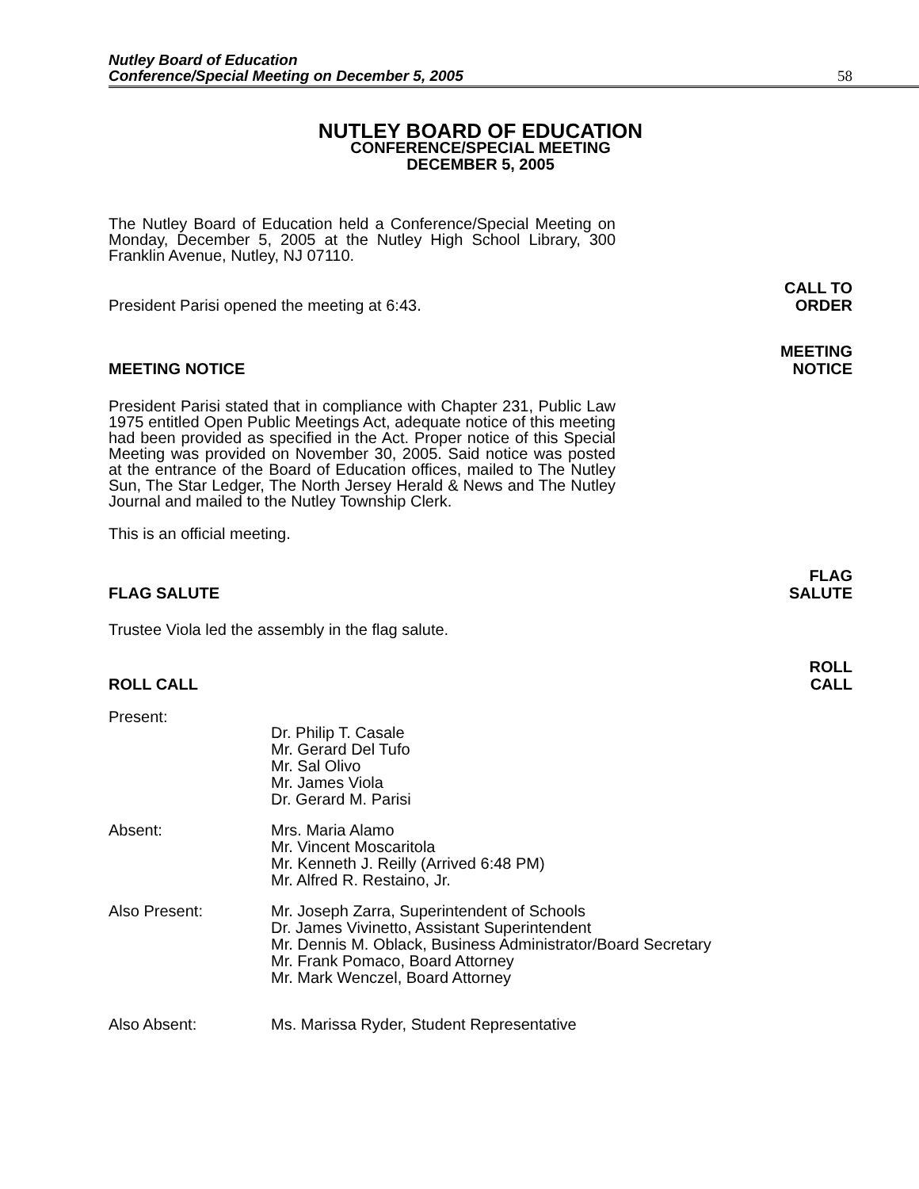Nutley Board of Education
Conference/Special Meeting on December 5, 2005
58
NUTLEY BOARD OF EDUCATION
CONFERENCE/SPECIAL MEETING
DECEMBER 5, 2005
The Nutley Board of Education held a Conference/Special Meeting on Monday, December 5, 2005 at the Nutley High School Library, 300 Franklin Avenue, Nutley, NJ 07110.
President Parisi opened the meeting at 6:43. CALL TO
ORDER
MEETING NOTICE MEETING
NOTICE
President Parisi stated that in compliance with Chapter 231, Public Law 1975 entitled Open Public Meetings Act, adequate notice of this meeting had been provided as specified in the Act. Proper notice of this Special Meeting was provided on November 30, 2005. Said notice was posted at the entrance of the Board of Education offices, mailed to The Nutley Sun, The Star Ledger, The North Jersey Herald & News and The Nutley Journal and mailed to the Nutley Township Clerk.
This is an official meeting.
FLAG SALUTE FLAG
SALUTE
Trustee Viola led the assembly in the flag salute.
ROLL CALL ROLL
CALL
Present:
Dr. Philip T. Casale
Mr. Gerard Del Tufo
Mr. Sal Olivo
Mr. James Viola
Dr. Gerard M. Parisi
Absent:
Mrs. Maria Alamo
Mr. Vincent Moscaritola
Mr. Kenneth J. Reilly (Arrived 6:48 PM)
Mr. Alfred R. Restaino, Jr.
Also Present:
Mr. Joseph Zarra, Superintendent of Schools
Dr. James Vivinetto, Assistant Superintendent
Mr. Dennis M. Oblack, Business Administrator/Board Secretary
Mr. Frank Pomaco, Board Attorney
Mr. Mark Wenczel, Board Attorney
Also Absent:
Ms. Marissa Ryder, Student Representative